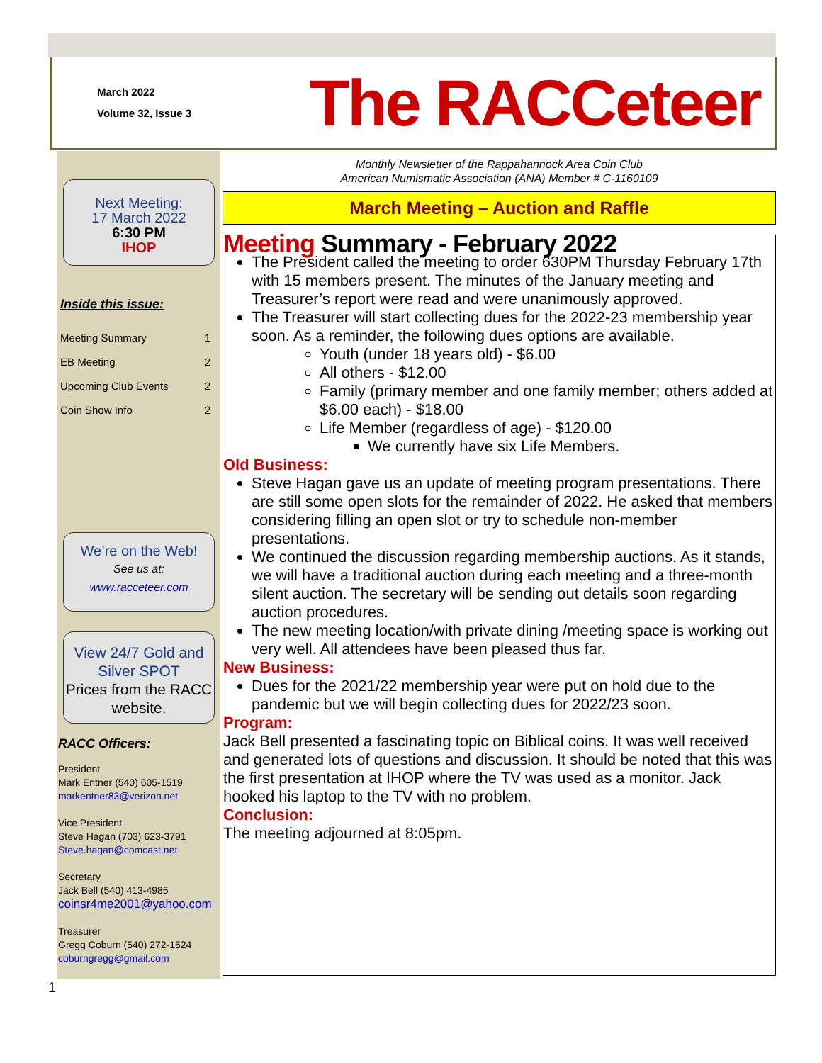March 2022
Volume 32, Issue 3
The RACCeteer
Next Meeting:
17 March 2022
6:30 PM
IHOP
Inside this issue:
Meeting Summary 1
EB Meeting 2
Upcoming Club Events 2
Coin Show Info 2
We’re on the Web!
See us at:
www.racceteer.com
View 24/7 Gold and Silver SPOT
Prices from the RACC website.
RACC Officers:
President
Mark Entner (540) 605-1519
markentner83@verizon.net
Vice President
Steve Hagan (703) 623-3791
Steve.hagan@comcast.net
Secretary
Jack Bell (540) 413-4985
coinsr4me2001@yahoo.com
Treasurer
Gregg Coburn (540) 272-1524
coburngregg@gmail.com
Monthly Newsletter of the Rappahannock Area Coin Club
American Numismatic Association (ANA) Member # C-1160109
March Meeting – Auction and Raffle
Meeting Summary - February 2022
The President called the meeting to order 630PM Thursday February 17th with 15 members present. The minutes of the January meeting and Treasurer’s report were read and were unanimously approved.
The Treasurer will start collecting dues for the 2022-23 membership year soon. As a reminder, the following dues options are available.
Youth (under 18 years old) - $6.00
All others - $12.00
Family (primary member and one family member; others added at $6.00 each) - $18.00
Life Member (regardless of age) - $120.00
We currently have six Life Members.
Old Business:
Steve Hagan gave us an update of meeting program presentations. There are still some open slots for the remainder of 2022. He asked that members considering filling an open slot or try to schedule non-member presentations.
We continued the discussion regarding membership auctions. As it stands, we will have a traditional auction during each meeting and a three-month silent auction. The secretary will be sending out details soon regarding auction procedures.
The new meeting location/with private dining /meeting space is working out very well. All attendees have been pleased thus far.
New Business:
Dues for the 2021/22 membership year were put on hold due to the pandemic but we will begin collecting dues for 2022/23 soon.
Program:
Jack Bell presented a fascinating topic on Biblical coins. It was well received and generated lots of questions and discussion. It should be noted that this was the first presentation at IHOP where the TV was used as a monitor. Jack hooked his laptop to the TV with no problem.
Conclusion:
The meeting adjourned at 8:05pm.
1